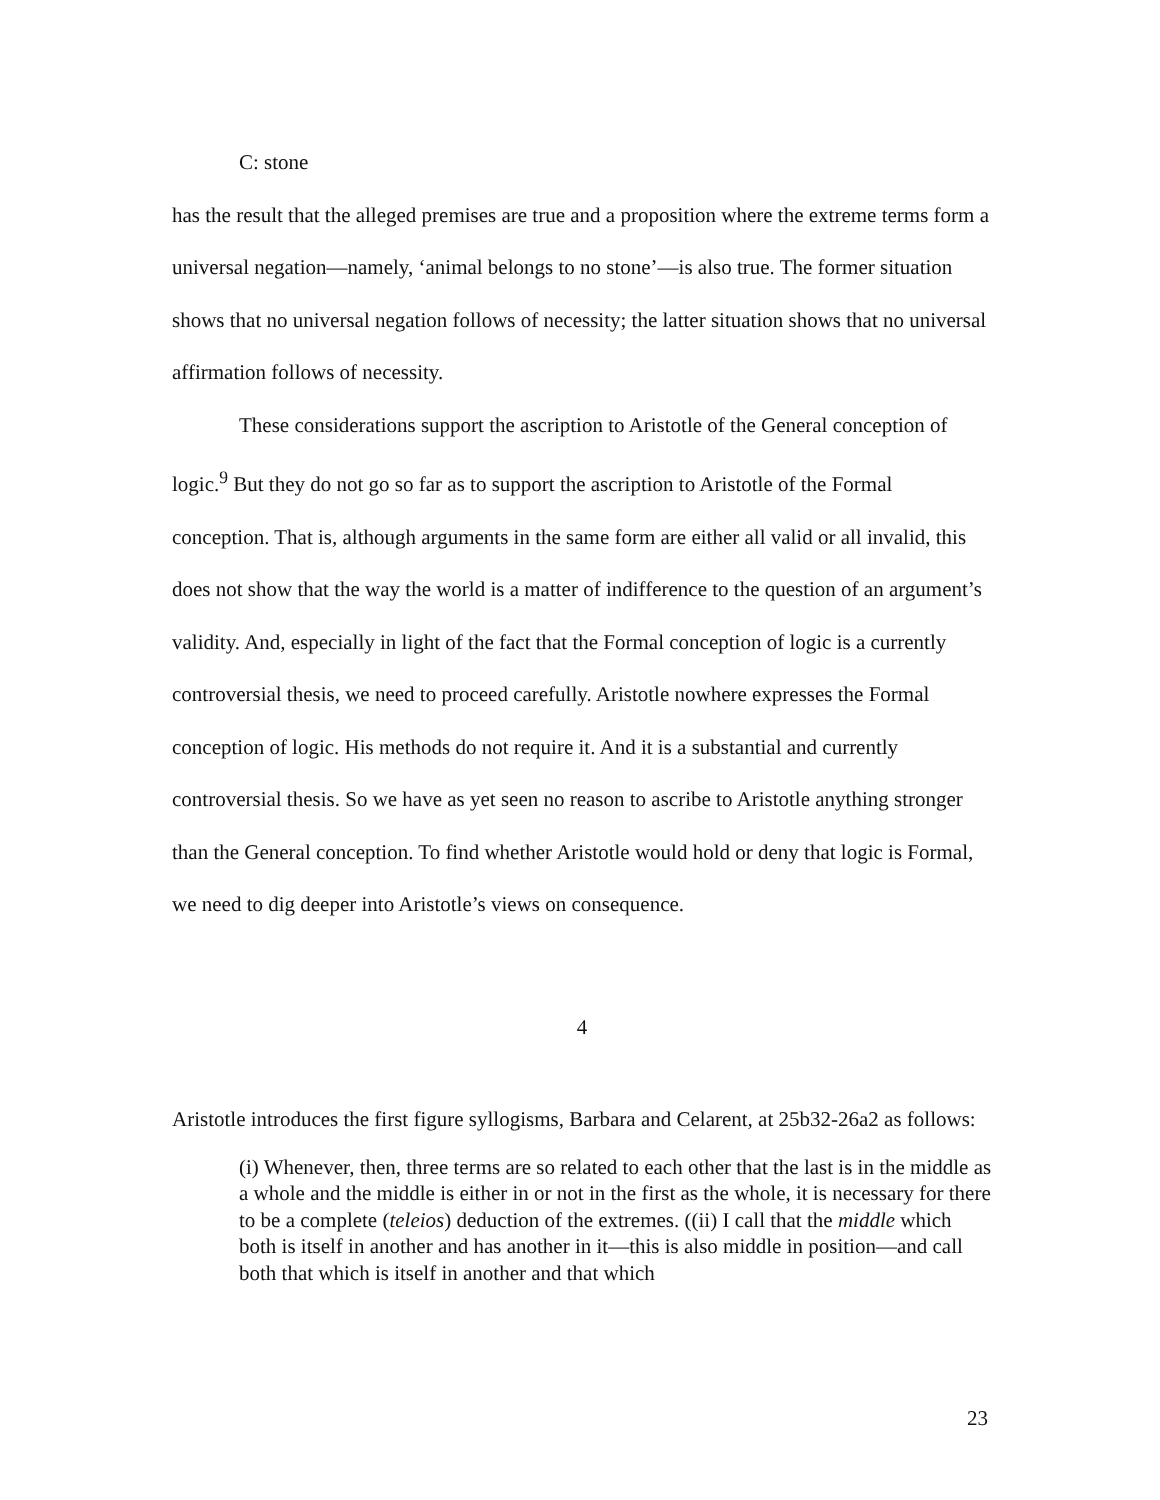C: stone
has the result that the alleged premises are true and a proposition where the extreme terms form a universal negation—namely, ‘animal belongs to no stone’—is also true. The former situation shows that no universal negation follows of necessity; the latter situation shows that no universal affirmation follows of necessity.
These considerations support the ascription to Aristotle of the General conception of logic.<sup>9</sup> But they do not go so far as to support the ascription to Aristotle of the Formal conception. That is, although arguments in the same form are either all valid or all invalid, this does not show that the way the world is a matter of indifference to the question of an argument’s validity. And, especially in light of the fact that the Formal conception of logic is a currently controversial thesis, we need to proceed carefully. Aristotle nowhere expresses the Formal conception of logic. His methods do not require it. And it is a substantial and currently controversial thesis. So we have as yet seen no reason to ascribe to Aristotle anything stronger than the General conception. To find whether Aristotle would hold or deny that logic is Formal, we need to dig deeper into Aristotle’s views on consequence.
4
Aristotle introduces the first figure syllogisms, Barbara and Celarent, at 25b32-26a2 as follows:
(i) Whenever, then, three terms are so related to each other that the last is in the middle as a whole and the middle is either in or not in the first as the whole, it is necessary for there to be a complete (teleios) deduction of the extremes. ((ii) I call that the middle which both is itself in another and has another in it—this is also middle in position—and call both that which is itself in another and that which
23